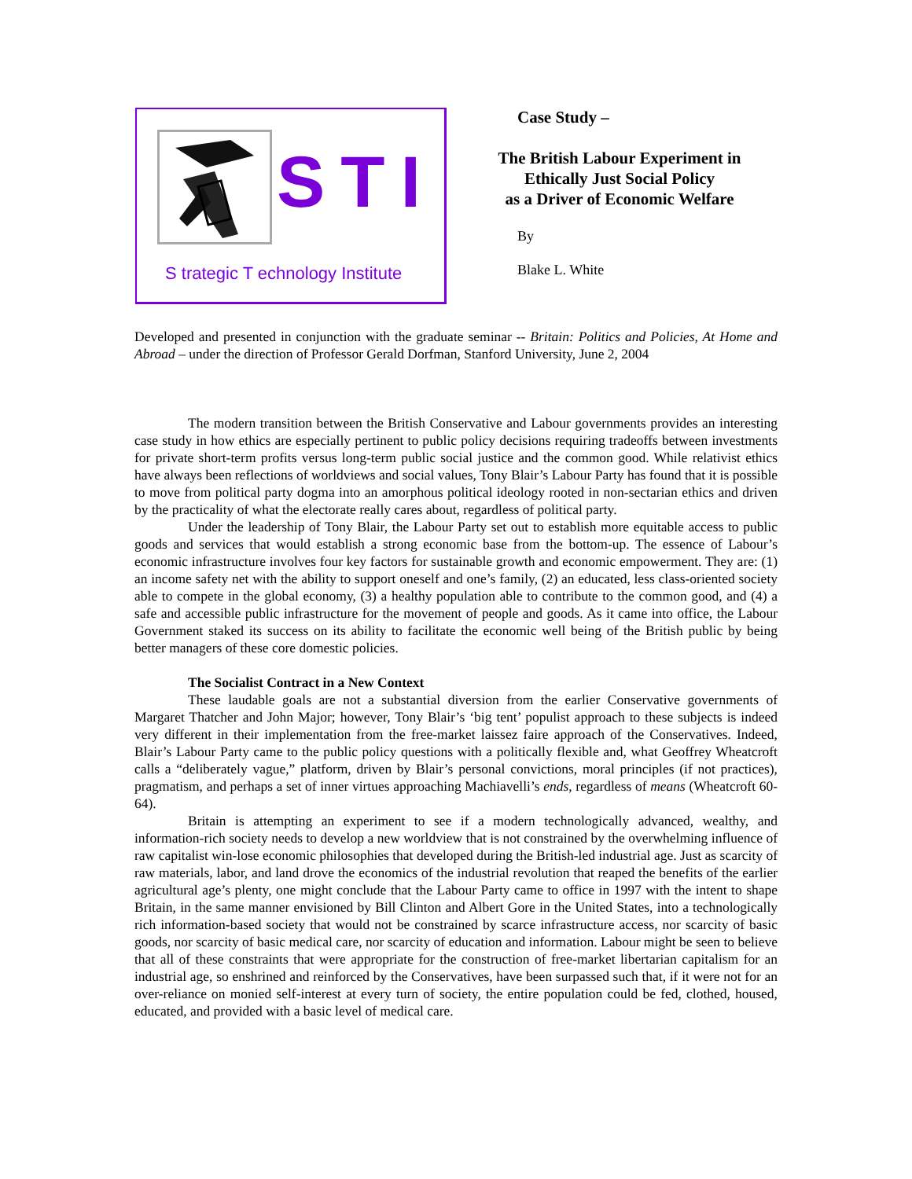STI
S trategic T echnology Institute
Case Study –
The British Labour Experiment in
Ethically Just Social Policy
as a Driver of Economic Welfare
By
Blake L. White
Developed and presented in conjunction with the graduate seminar -- Britain: Politics and Policies, At Home and Abroad – under the direction of Professor Gerald Dorfman, Stanford University, June 2, 2004
The modern transition between the British Conservative and Labour governments provides an interesting case study in how ethics are especially pertinent to public policy decisions requiring tradeoffs between investments for private short-term profits versus long-term public social justice and the common good. While relativist ethics have always been reflections of worldviews and social values, Tony Blair’s Labour Party has found that it is possible to move from political party dogma into an amorphous political ideology rooted in non-sectarian ethics and driven by the practicality of what the electorate really cares about, regardless of political party.
Under the leadership of Tony Blair, the Labour Party set out to establish more equitable access to public goods and services that would establish a strong economic base from the bottom-up. The essence of Labour’s economic infrastructure involves four key factors for sustainable growth and economic empowerment. They are: (1) an income safety net with the ability to support oneself and one’s family, (2) an educated, less class-oriented society able to compete in the global economy, (3) a healthy population able to contribute to the common good, and (4) a safe and accessible public infrastructure for the movement of people and goods. As it came into office, the Labour Government staked its success on its ability to facilitate the economic well being of the British public by being better managers of these core domestic policies.
The Socialist Contract in a New Context
These laudable goals are not a substantial diversion from the earlier Conservative governments of Margaret Thatcher and John Major; however, Tony Blair’s ‘big tent’ populist approach to these subjects is indeed very different in their implementation from the free-market laissez faire approach of the Conservatives. Indeed, Blair’s Labour Party came to the public policy questions with a politically flexible and, what Geoffrey Wheatcroft calls a “deliberately vague,” platform, driven by Blair’s personal convictions, moral principles (if not practices), pragmatism, and perhaps a set of inner virtues approaching Machiavelli’s ends, regardless of means (Wheatcroft 60-64).
Britain is attempting an experiment to see if a modern technologically advanced, wealthy, and information-rich society needs to develop a new worldview that is not constrained by the overwhelming influence of raw capitalist win-lose economic philosophies that developed during the British-led industrial age. Just as scarcity of raw materials, labor, and land drove the economics of the industrial revolution that reaped the benefits of the earlier agricultural age’s plenty, one might conclude that the Labour Party came to office in 1997 with the intent to shape Britain, in the same manner envisioned by Bill Clinton and Albert Gore in the United States, into a technologically rich information-based society that would not be constrained by scarce infrastructure access, nor scarcity of basic goods, nor scarcity of basic medical care, nor scarcity of education and information. Labour might be seen to believe that all of these constraints that were appropriate for the construction of free-market libertarian capitalism for an industrial age, so enshrined and reinforced by the Conservatives, have been surpassed such that, if it were not for an over-reliance on monied self-interest at every turn of society, the entire population could be fed, clothed, housed, educated, and provided with a basic level of medical care.